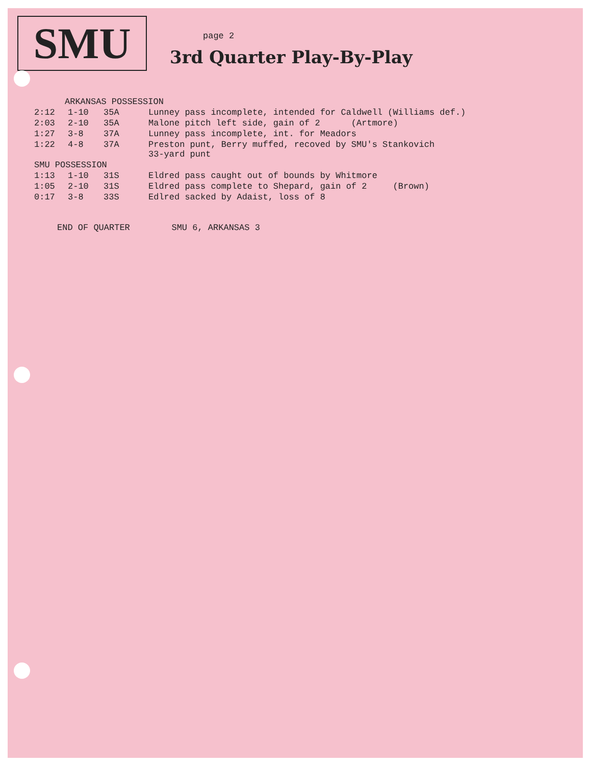SMU
page 2
3rd Quarter Play-By-Play
| ARKANSAS POSSESSION | | | |
| 2:12 | 1-10 | 35A | Lunney pass incomplete, intended for Caldwell (Williams def.) |
| 2:03 | 2-10 | 35A | Malone pitch left side, gain of 2 (Artmore) |
| 1:27 | 3-8 | 37A | Lunney pass incomplete, int. for Meadors |
| 1:22 | 4-8 | 37A | Preston punt, Berry muffed, recoved by SMU's Stankovich 33-yard punt |
| SMU POSSESSION | | | |
| 1:13 | 1-10 | 31S | Eldred pass caught out of bounds by Whitmore |
| 1:05 | 2-10 | 31S | Eldred pass complete to Shepard, gain of 2 (Brown) |
| 0:17 | 3-8 | 33S | Edlred sacked by Adaist, loss of 8 |
END OF QUARTER SMU 6, ARKANSAS 3